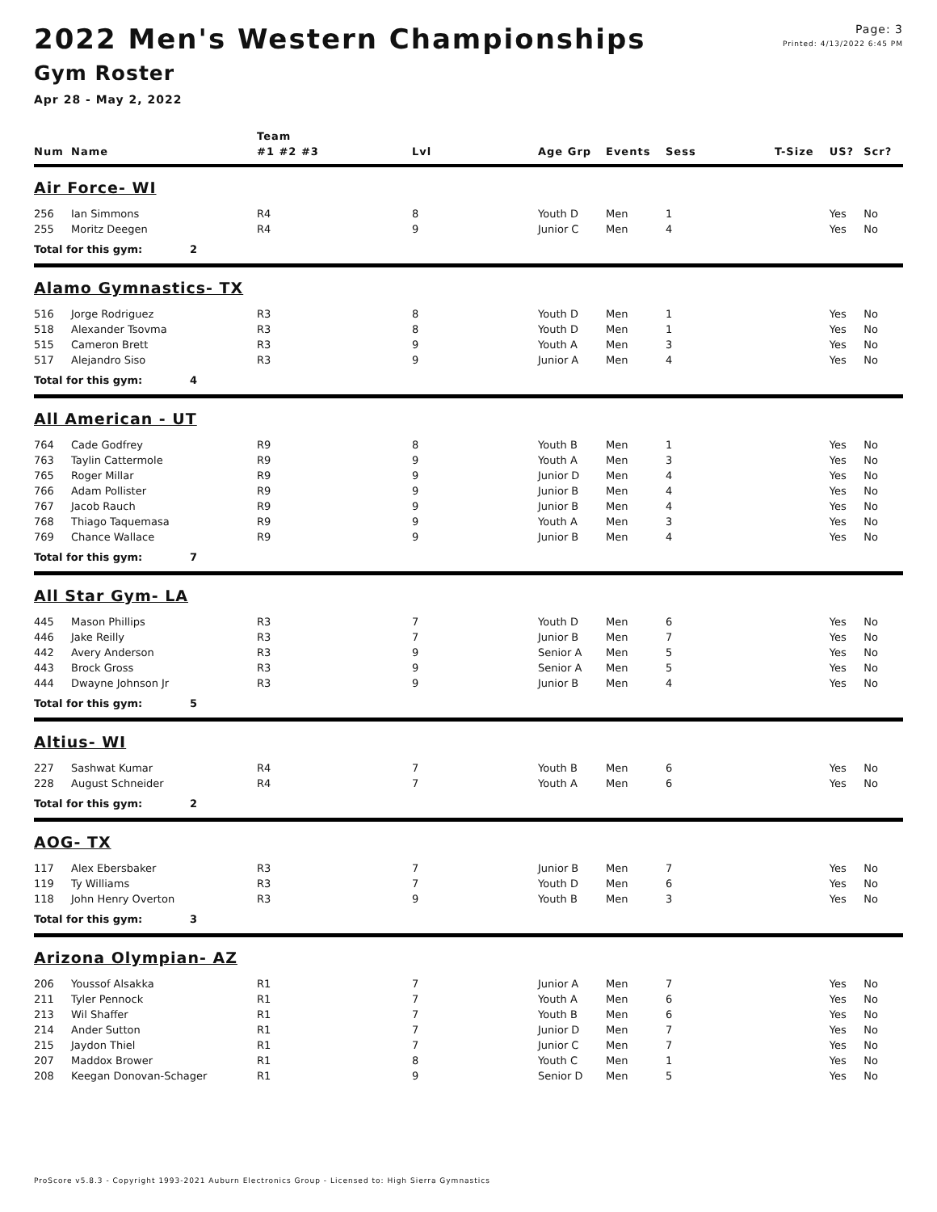2022 Men's Western Championships
Gym Roster
Apr 28 - May 2, 2022
Page: 3
Printed: 4/13/2022 6:45 PM
| | | Team | | | | | | | |
| --- | --- | --- | --- | --- | --- | --- | --- | --- | --- |
| Num | Name | #1 #2 #3 | Lvl | Age Grp | Events | Sess | T-Size | US? | Scr? |
| Air Force- WI | | | | | | | | | |
| 256 | Ian Simmons | R4 | 8 | Youth D | Men | 1 | | Yes | No |
| 255 | Moritz Deegen | R4 | 9 | Junior C | Men | 4 | | Yes | No |
| Total for this gym: 2 | | | | | | | | | |
| Alamo Gymnastics- TX | | | | | | | | | |
| 516 | Jorge Rodriguez | R3 | 8 | Youth D | Men | 1 | | Yes | No |
| 518 | Alexander Tsovma | R3 | 8 | Youth D | Men | 1 | | Yes | No |
| 515 | Cameron Brett | R3 | 9 | Youth A | Men | 3 | | Yes | No |
| 517 | Alejandro Siso | R3 | 9 | Junior A | Men | 4 | | Yes | No |
| Total for this gym: 4 | | | | | | | | | |
| All American - UT | | | | | | | | | |
| 764 | Cade Godfrey | R9 | 8 | Youth B | Men | 1 | | Yes | No |
| 763 | Taylin Cattermole | R9 | 9 | Youth A | Men | 3 | | Yes | No |
| 765 | Roger Millar | R9 | 9 | Junior D | Men | 4 | | Yes | No |
| 766 | Adam Pollister | R9 | 9 | Junior B | Men | 4 | | Yes | No |
| 767 | Jacob Rauch | R9 | 9 | Junior B | Men | 4 | | Yes | No |
| 768 | Thiago Taquemasa | R9 | 9 | Youth A | Men | 3 | | Yes | No |
| 769 | Chance Wallace | R9 | 9 | Junior B | Men | 4 | | Yes | No |
| Total for this gym: 7 | | | | | | | | | |
| All Star Gym- LA | | | | | | | | | |
| 445 | Mason Phillips | R3 | 7 | Youth D | Men | 6 | | Yes | No |
| 446 | Jake Reilly | R3 | 7 | Junior B | Men | 7 | | Yes | No |
| 442 | Avery Anderson | R3 | 9 | Senior A | Men | 5 | | Yes | No |
| 443 | Brock Gross | R3 | 9 | Senior A | Men | 5 | | Yes | No |
| 444 | Dwayne Johnson Jr | R3 | 9 | Junior B | Men | 4 | | Yes | No |
| Total for this gym: 5 | | | | | | | | | |
| Altius- WI | | | | | | | | | |
| 227 | Sashwat Kumar | R4 | 7 | Youth B | Men | 6 | | Yes | No |
| 228 | August Schneider | R4 | 7 | Youth A | Men | 6 | | Yes | No |
| Total for this gym: 2 | | | | | | | | | |
| AOG- TX | | | | | | | | | |
| 117 | Alex Ebersbaker | R3 | 7 | Junior B | Men | 7 | | Yes | No |
| 119 | Ty Williams | R3 | 7 | Youth D | Men | 6 | | Yes | No |
| 118 | John Henry Overton | R3 | 9 | Youth B | Men | 3 | | Yes | No |
| Total for this gym: 3 | | | | | | | | | |
| Arizona Olympian- AZ | | | | | | | | | |
| 206 | Youssof Alsakka | R1 | 7 | Junior A | Men | 7 | | Yes | No |
| 211 | Tyler Pennock | R1 | 7 | Youth A | Men | 6 | | Yes | No |
| 213 | Wil Shaffer | R1 | 7 | Youth B | Men | 6 | | Yes | No |
| 214 | Ander Sutton | R1 | 7 | Junior D | Men | 7 | | Yes | No |
| 215 | Jaydon Thiel | R1 | 7 | Junior C | Men | 7 | | Yes | No |
| 207 | Maddox Brower | R1 | 8 | Youth C | Men | 1 | | Yes | No |
| 208 | Keegan Donovan-Schager | R1 | 9 | Senior D | Men | 5 | | Yes | No |
ProScore v5.8.3 - Copyright 1993-2021 Auburn Electronics Group - Licensed to: High Sierra Gymnastics